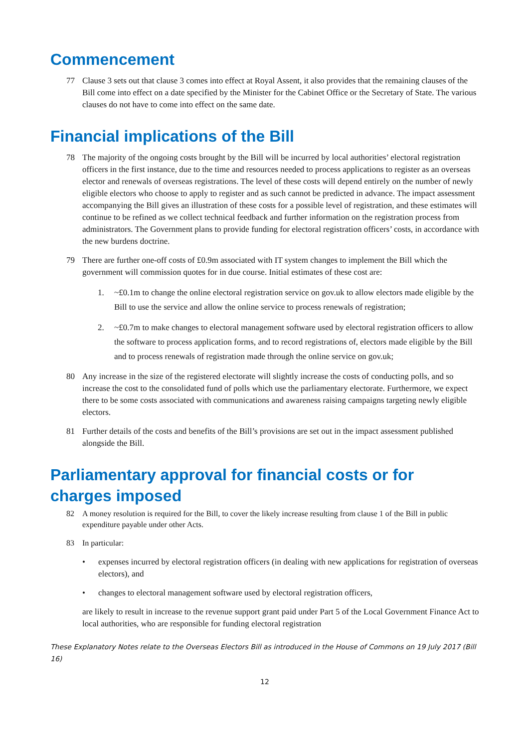Commencement
77 Clause 3 sets out that clause 3 comes into effect at Royal Assent, it also provides that the remaining clauses of the Bill come into effect on a date specified by the Minister for the Cabinet Office or the Secretary of State. The various clauses do not have to come into effect on the same date.
Financial implications of the Bill
78 The majority of the ongoing costs brought by the Bill will be incurred by local authorities’ electoral registration officers in the first instance, due to the time and resources needed to process applications to register as an overseas elector and renewals of overseas registrations. The level of these costs will depend entirely on the number of newly eligible electors who choose to apply to register and as such cannot be predicted in advance. The impact assessment accompanying the Bill gives an illustration of these costs for a possible level of registration, and these estimates will continue to be refined as we collect technical feedback and further information on the registration process from administrators. The Government plans to provide funding for electoral registration officers’ costs, in accordance with the new burdens doctrine.
79 There are further one-off costs of £0.9m associated with IT system changes to implement the Bill which the government will commission quotes for in due course. Initial estimates of these cost are:
1. ~£0.1m to change the online electoral registration service on gov.uk to allow electors made eligible by the Bill to use the service and allow the online service to process renewals of registration;
2. ~£0.7m to make changes to electoral management software used by electoral registration officers to allow the software to process application forms, and to record registrations of, electors made eligible by the Bill and to process renewals of registration made through the online service on gov.uk;
80 Any increase in the size of the registered electorate will slightly increase the costs of conducting polls, and so increase the cost to the consolidated fund of polls which use the parliamentary electorate. Furthermore, we expect there to be some costs associated with communications and awareness raising campaigns targeting newly eligible electors.
81 Further details of the costs and benefits of the Bill’s provisions are set out in the impact assessment published alongside the Bill.
Parliamentary approval for financial costs or for charges imposed
82 A money resolution is required for the Bill, to cover the likely increase resulting from clause 1 of the Bill in public expenditure payable under other Acts.
83 In particular:
• expenses incurred by electoral registration officers (in dealing with new applications for registration of overseas electors), and
• changes to electoral management software used by electoral registration officers,
are likely to result in increase to the revenue support grant paid under Part 5 of the Local Government Finance Act to local authorities, who are responsible for funding electoral registration
These Explanatory Notes relate to the Overseas Electors Bill as introduced in the House of Commons on 19 July 2017 (Bill 16)
12